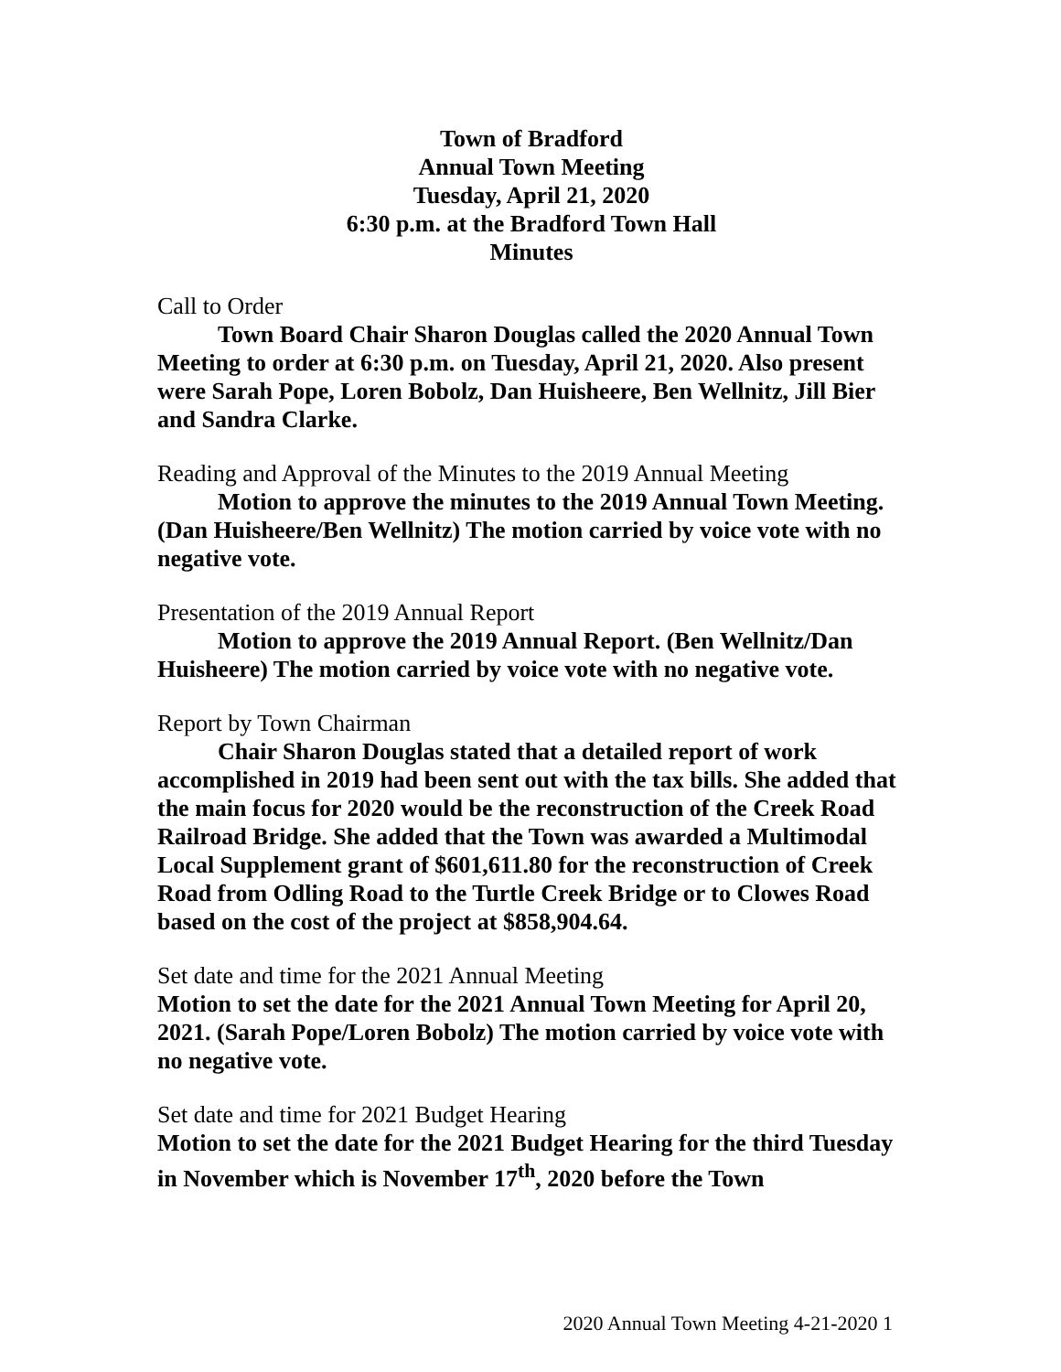Town of Bradford
Annual Town Meeting
Tuesday, April 21, 2020
6:30 p.m. at the Bradford Town Hall
Minutes
Call to Order
Town Board Chair Sharon Douglas called the 2020 Annual Town Meeting to order at 6:30 p.m. on Tuesday, April 21, 2020. Also present were Sarah Pope, Loren Bobolz, Dan Huisheere, Ben Wellnitz, Jill Bier and Sandra Clarke.
Reading and Approval of the Minutes to the 2019 Annual Meeting
Motion to approve the minutes to the 2019 Annual Town Meeting. (Dan Huisheere/Ben Wellnitz) The motion carried by voice vote with no negative vote.
Presentation of the 2019 Annual Report
Motion to approve the 2019 Annual Report. (Ben Wellnitz/Dan Huisheere) The motion carried by voice vote with no negative vote.
Report by Town Chairman
Chair Sharon Douglas stated that a detailed report of work accomplished in 2019 had been sent out with the tax bills. She added that the main focus for 2020 would be the reconstruction of the Creek Road Railroad Bridge. She added that the Town was awarded a Multimodal Local Supplement grant of $601,611.80 for the reconstruction of Creek Road from Odling Road to the Turtle Creek Bridge or to Clowes Road based on the cost of the project at $858,904.64.
Set date and time for the 2021 Annual Meeting
Motion to set the date for the 2021 Annual Town Meeting for April 20, 2021. (Sarah Pope/Loren Bobolz) The motion carried by voice vote with no negative vote.
Set date and time for 2021 Budget Hearing
Motion to set the date for the 2021 Budget Hearing for the third Tuesday in November which is November 17<sup>th</sup>, 2020 before the Town
2020 Annual Town Meeting 4-21-2020 1